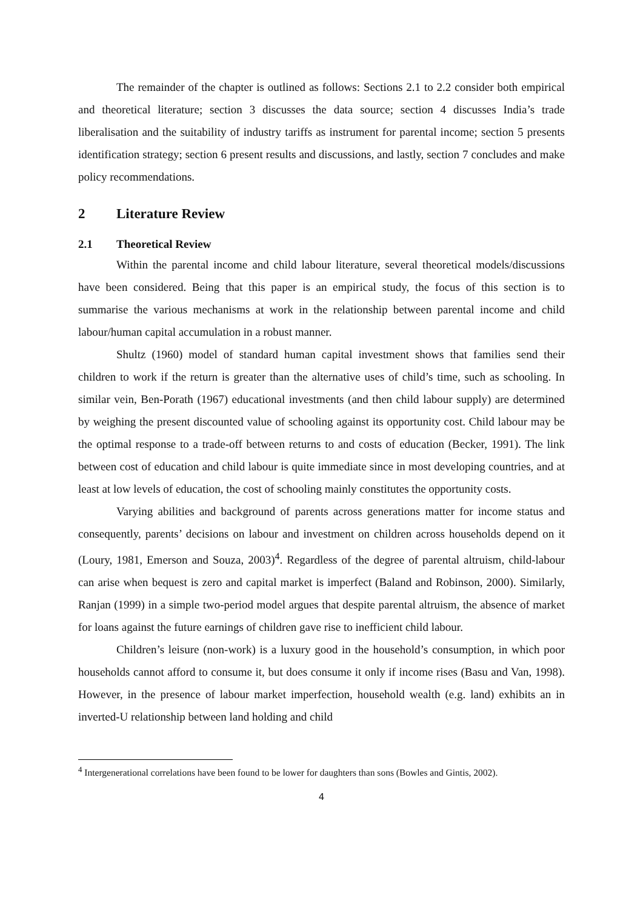The remainder of the chapter is outlined as follows: Sections 2.1 to 2.2 consider both empirical and theoretical literature; section 3 discusses the data source; section 4 discusses India’s trade liberalisation and the suitability of industry tariffs as instrument for parental income; section 5 presents identification strategy; section 6 present results and discussions, and lastly, section 7 concludes and make policy recommendations.
2 Literature Review
2.1 Theoretical Review
Within the parental income and child labour literature, several theoretical models/discussions have been considered. Being that this paper is an empirical study, the focus of this section is to summarise the various mechanisms at work in the relationship between parental income and child labour/human capital accumulation in a robust manner.
Shultz (1960) model of standard human capital investment shows that families send their children to work if the return is greater than the alternative uses of child’s time, such as schooling. In similar vein, Ben-Porath (1967) educational investments (and then child labour supply) are determined by weighing the present discounted value of schooling against its opportunity cost. Child labour may be the optimal response to a trade-off between returns to and costs of education (Becker, 1991). The link between cost of education and child labour is quite immediate since in most developing countries, and at least at low levels of education, the cost of schooling mainly constitutes the opportunity costs.
Varying abilities and background of parents across generations matter for income status and consequently, parents’ decisions on labour and investment on children across households depend on it (Loury, 1981, Emerson and Souza, 2003)<sup>4</sup>. Regardless of the degree of parental altruism, child-labour can arise when bequest is zero and capital market is imperfect (Baland and Robinson, 2000). Similarly, Ranjan (1999) in a simple two-period model argues that despite parental altruism, the absence of market for loans against the future earnings of children gave rise to inefficient child labour.
Children’s leisure (non-work) is a luxury good in the household’s consumption, in which poor households cannot afford to consume it, but does consume it only if income rises (Basu and Van, 1998). However, in the presence of labour market imperfection, household wealth (e.g. land) exhibits an in inverted-U relationship between land holding and child
<sup>4</sup> Intergenerational correlations have been found to be lower for daughters than sons (Bowles and Gintis, 2002).
4